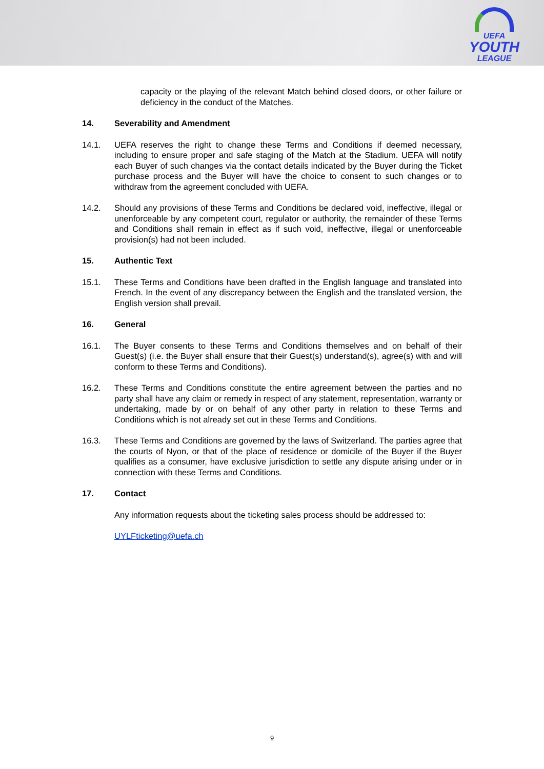UEFA
YOUTH
LEAGUE
capacity or the playing of the relevant Match behind closed doors, or other failure or deficiency in the conduct of the Matches.
14. Severability and Amendment
14.1. UEFA reserves the right to change these Terms and Conditions if deemed necessary, including to ensure proper and safe staging of the Match at the Stadium. UEFA will notify each Buyer of such changes via the contact details indicated by the Buyer during the Ticket purchase process and the Buyer will have the choice to consent to such changes or to withdraw from the agreement concluded with UEFA.
14.2. Should any provisions of these Terms and Conditions be declared void, ineffective, illegal or unenforceable by any competent court, regulator or authority, the remainder of these Terms and Conditions shall remain in effect as if such void, ineffective, illegal or unenforceable provision(s) had not been included.
15. Authentic Text
15.1. These Terms and Conditions have been drafted in the English language and translated into French. In the event of any discrepancy between the English and the translated version, the English version shall prevail.
16. General
16.1. The Buyer consents to these Terms and Conditions themselves and on behalf of their Guest(s) (i.e. the Buyer shall ensure that their Guest(s) understand(s), agree(s) with and will conform to these Terms and Conditions).
16.2. These Terms and Conditions constitute the entire agreement between the parties and no party shall have any claim or remedy in respect of any statement, representation, warranty or undertaking, made by or on behalf of any other party in relation to these Terms and Conditions which is not already set out in these Terms and Conditions.
16.3. These Terms and Conditions are governed by the laws of Switzerland. The parties agree that the courts of Nyon, or that of the place of residence or domicile of the Buyer if the Buyer qualifies as a consumer, have exclusive jurisdiction to settle any dispute arising under or in connection with these Terms and Conditions.
17. Contact
Any information requests about the ticketing sales process should be addressed to:
UYLFticketing@uefa.ch
9